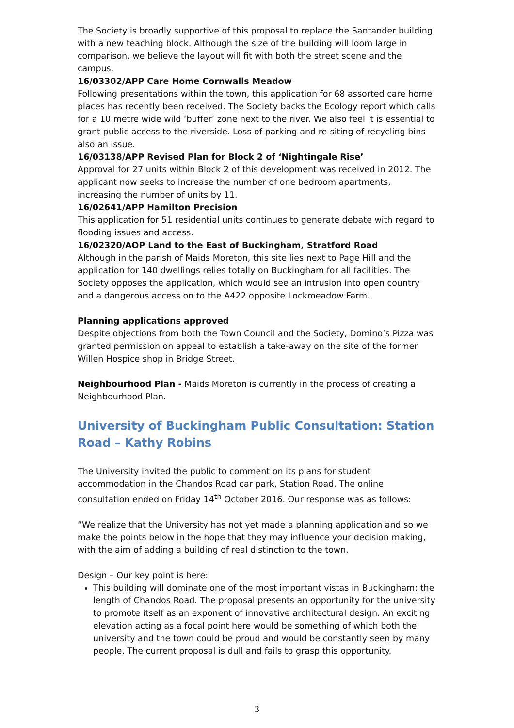The Society is broadly supportive of this proposal to replace the Santander building with a new teaching block. Although the size of the building will loom large in comparison, we believe the layout will fit with both the street scene and the campus.
16/03302/APP Care Home Cornwalls Meadow
Following presentations within the town, this application for 68 assorted care home places has recently been received. The Society backs the Ecology report which calls for a 10 metre wide wild ‘buffer’ zone next to the river. We also feel it is essential to grant public access to the riverside. Loss of parking and re-siting of recycling bins also an issue.
16/03138/APP Revised Plan for Block 2 of ‘Nightingale Rise’
Approval for 27 units within Block 2 of this development was received in 2012. The applicant now seeks to increase the number of one bedroom apartments, increasing the number of units by 11.
16/02641/APP Hamilton Precision
This application for 51 residential units continues to generate debate with regard to flooding issues and access.
16/02320/AOP Land to the East of Buckingham, Stratford Road
Although in the parish of Maids Moreton, this site lies next to Page Hill and the application for 140 dwellings relies totally on Buckingham for all facilities. The Society opposes the application, which would see an intrusion into open country and a dangerous access on to the A422 opposite Lockmeadow Farm.
Planning applications approved
Despite objections from both the Town Council and the Society, Domino’s Pizza was granted permission on appeal to establish a take-away on the site of the former Willen Hospice shop in Bridge Street.
Neighbourhood Plan - Maids Moreton is currently in the process of creating a Neighbourhood Plan.
University of Buckingham Public Consultation: Station Road – Kathy Robins
The University invited the public to comment on its plans for student accommodation in the Chandos Road car park, Station Road. The online consultation ended on Friday 14<sup>th</sup> October 2016. Our response was as follows:
“We realize that the University has not yet made a planning application and so we make the points below in the hope that they may influence your decision making, with the aim of adding a building of real distinction to the town.
Design – Our key point is here:
This building will dominate one of the most important vistas in Buckingham: the length of Chandos Road. The proposal presents an opportunity for the university to promote itself as an exponent of innovative architectural design. An exciting elevation acting as a focal point here would be something of which both the university and the town could be proud and would be constantly seen by many people. The current proposal is dull and fails to grasp this opportunity.
3